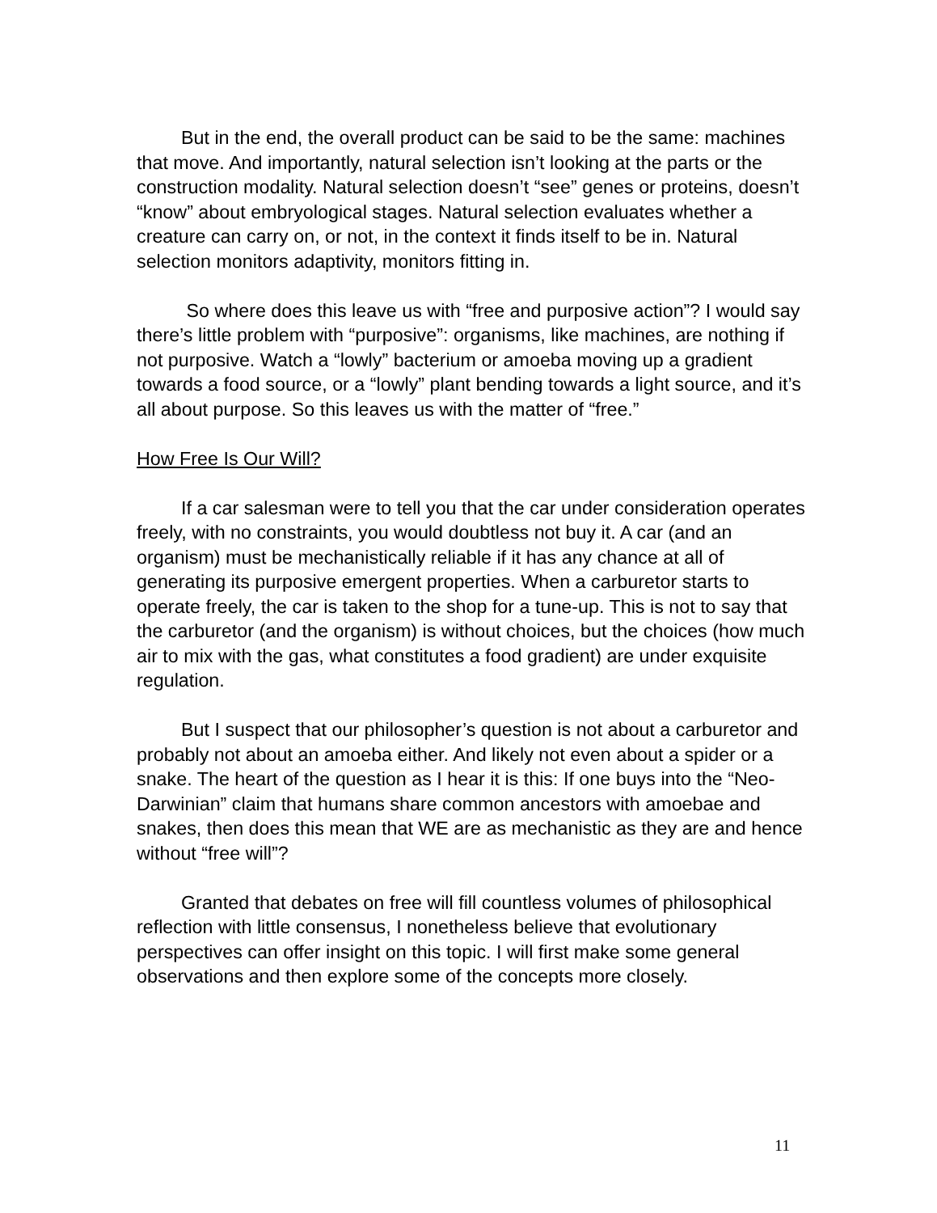But in the end, the overall product can be said to be the same: machines that move. And importantly, natural selection isn’t looking at the parts or the construction modality. Natural selection doesn’t “see” genes or proteins, doesn’t “know” about embryological stages. Natural selection evaluates whether a creature can carry on, or not, in the context it finds itself to be in. Natural selection monitors adaptivity, monitors fitting in.
So where does this leave us with “free and purposive action”? I would say there’s little problem with “purposive”: organisms, like machines, are nothing if not purposive. Watch a “lowly” bacterium or amoeba moving up a gradient towards a food source, or a “lowly” plant bending towards a light source, and it’s all about purpose. So this leaves us with the matter of “free.”
How Free Is Our Will?
If a car salesman were to tell you that the car under consideration operates freely, with no constraints, you would doubtless not buy it. A car (and an organism) must be mechanistically reliable if it has any chance at all of generating its purposive emergent properties. When a carburetor starts to operate freely, the car is taken to the shop for a tune-up. This is not to say that the carburetor (and the organism) is without choices, but the choices (how much air to mix with the gas, what constitutes a food gradient) are under exquisite regulation.
But I suspect that our philosopher’s question is not about a carburetor and probably not about an amoeba either. And likely not even about a spider or a snake. The heart of the question as I hear it is this: If one buys into the “Neo-Darwinian” claim that humans share common ancestors with amoebae and snakes, then does this mean that WE are as mechanistic as they are and hence without “free will”?
Granted that debates on free will fill countless volumes of philosophical reflection with little consensus, I nonetheless believe that evolutionary perspectives can offer insight on this topic. I will first make some general observations and then explore some of the concepts more closely.
11